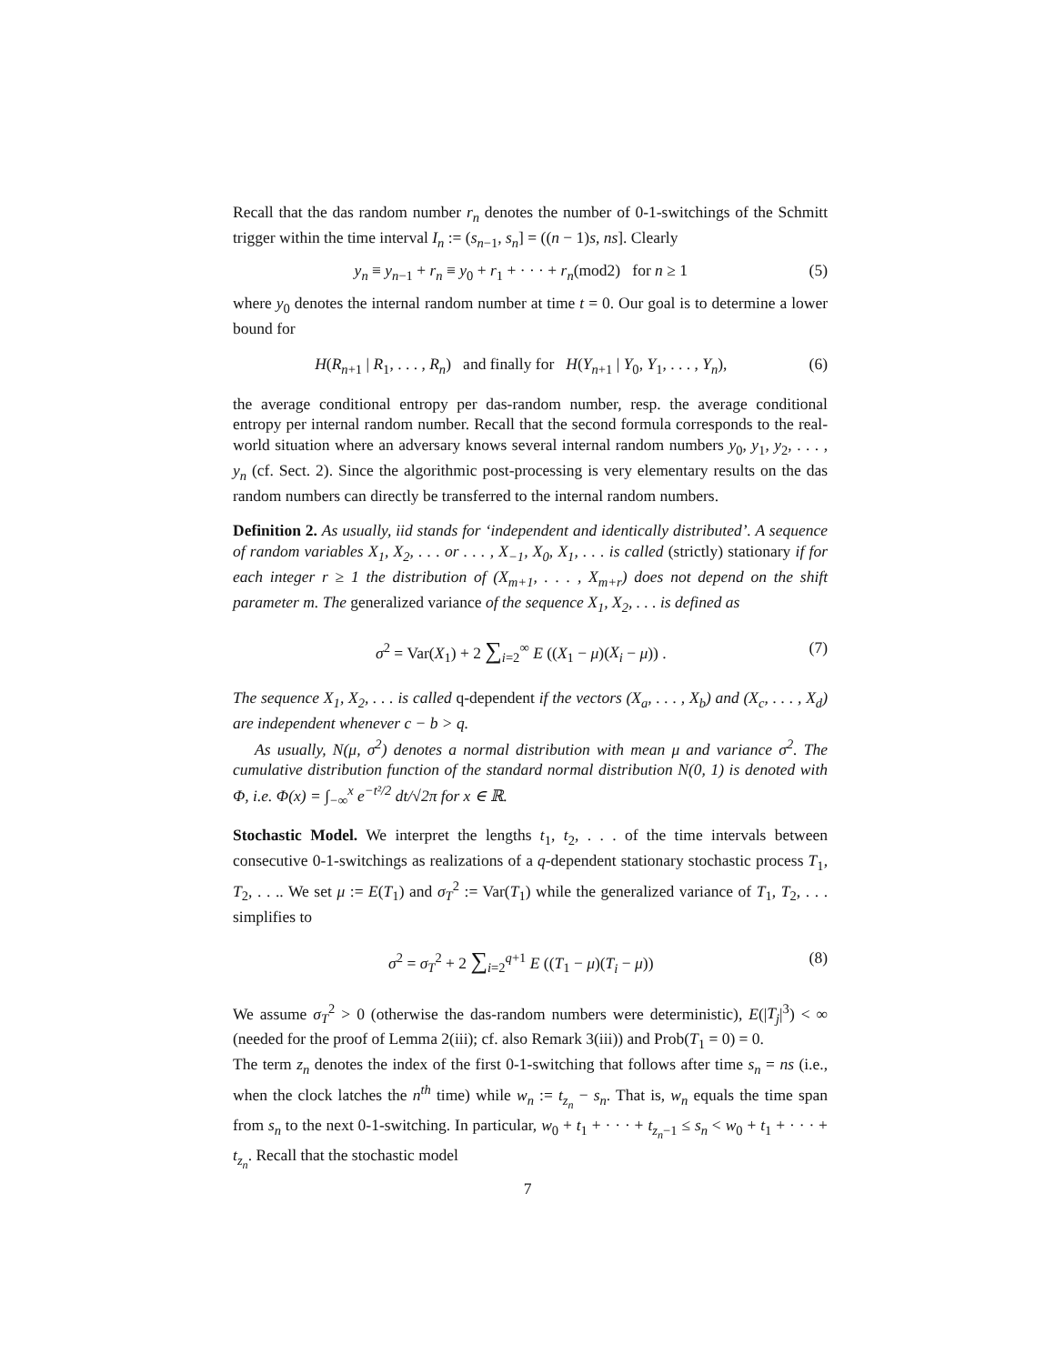Recall that the das random number r<sub>n</sub> denotes the number of 0-1-switchings of the Schmitt trigger within the time interval I<sub>n</sub> := (s<sub>n−1</sub>, s<sub>n</sub>] = ((n − 1)s, ns]. Clearly
y<sub>n</sub> ≡ y<sub>n−1</sub> + r<sub>n</sub> ≡ y<sub>0</sub> + r<sub>1</sub> + · · · + r<sub>n</sub>(mod2) for n ≥ 1 (5)
where y<sub>0</sub> denotes the internal random number at time t = 0. Our goal is to determine a lower bound for
H(R<sub>n+1</sub> | R<sub>1</sub>, . . . , R<sub>n</sub>) and finally for H(Y<sub>n+1</sub> | Y<sub>0</sub>, Y<sub>1</sub>, . . . , Y<sub>n</sub>), (6)
the average conditional entropy per das-random number, resp. the average conditional entropy per internal random number. Recall that the second formula corresponds to the real-world situation where an adversary knows several internal random numbers y<sub>0</sub>, y<sub>1</sub>, y<sub>2</sub>, . . . , y<sub>n</sub> (cf. Sect. 2). Since the algorithmic post-processing is very elementary results on the das random numbers can directly be transferred to the internal random numbers.
Definition 2. As usually, iid stands for ‘independent and identically distributed’. A sequence of random variables X<sub>1</sub>, X<sub>2</sub>, . . . or . . . , X<sub>−1</sub>, X<sub>0</sub>, X<sub>1</sub>, . . . is called (strictly) stationary if for each integer r ≥ 1 the distribution of (X<sub>m+1</sub>, . . . , X<sub>m+r</sub>) does not depend on the shift parameter m. The generalized variance of the sequence X<sub>1</sub>, X<sub>2</sub>, . . . is defined as
σ<sup>2</sup> = Var(X<sub>1</sub>) + 2 ∑<sub>i=2</sub><sup>∞</sup> E ((X<sub>1</sub> − μ)(X<sub>i</sub> − μ)) . (7)
The sequence X<sub>1</sub>, X<sub>2</sub>, . . . is called q-dependent if the vectors (X<sub>a</sub>, . . . , X<sub>b</sub>) and (X<sub>c</sub>, . . . , X<sub>d</sub>) are independent whenever c − b > q.
As usually, N(μ, σ<sup>2</sup>) denotes a normal distribution with mean μ and variance σ<sup>2</sup>. The cumulative distribution function of the standard normal distribution N(0, 1) is denoted with Φ, i.e. Φ(x) = ∫<sub>−∞</sub><sup>x</sup> e<sup>−t²/2</sup> dt/√2π for x ∈ ℝ.
Stochastic Model. We interpret the lengths t<sub>1</sub>, t<sub>2</sub>, . . . of the time intervals between consecutive 0-1-switchings as realizations of a q-dependent stationary stochastic process T<sub>1</sub>, T<sub>2</sub>, . . .. We set μ := E(T<sub>1</sub>) and σ<sub>T</sub><sup>2</sup> := Var(T<sub>1</sub>) while the generalized variance of T<sub>1</sub>, T<sub>2</sub>, . . . simplifies to
σ<sup>2</sup> = σ<sub>T</sub><sup>2</sup> + 2 ∑<sub>i=2</sub><sup>q+1</sup> E ((T<sub>1</sub> − μ)(T<sub>i</sub> − μ)) (8)
We assume σ<sub>T</sub><sup>2</sup> > 0 (otherwise the das-random numbers were deterministic), E(|T<sub>j</sub>|<sup>3</sup>) < ∞ (needed for the proof of Lemma 2(iii); cf. also Remark 3(iii)) and Prob(T<sub>1</sub> = 0) = 0.
The term z<sub>n</sub> denotes the index of the first 0-1-switching that follows after time s<sub>n</sub> = ns (i.e., when the clock latches the n<sup>th</sup> time) while w<sub>n</sub> := t<sub>z<sub>n</sub></sub> − s<sub>n</sub>. That is, w<sub>n</sub> equals the time span from s<sub>n</sub> to the next 0-1-switching. In particular, w<sub>0</sub> + t<sub>1</sub> + · · · + t<sub>z<sub>n</sub>−1</sub> ≤ s<sub>n</sub> < w<sub>0</sub> + t<sub>1</sub> + · · · + t<sub>z<sub>n</sub></sub>. Recall that the stochastic model
7